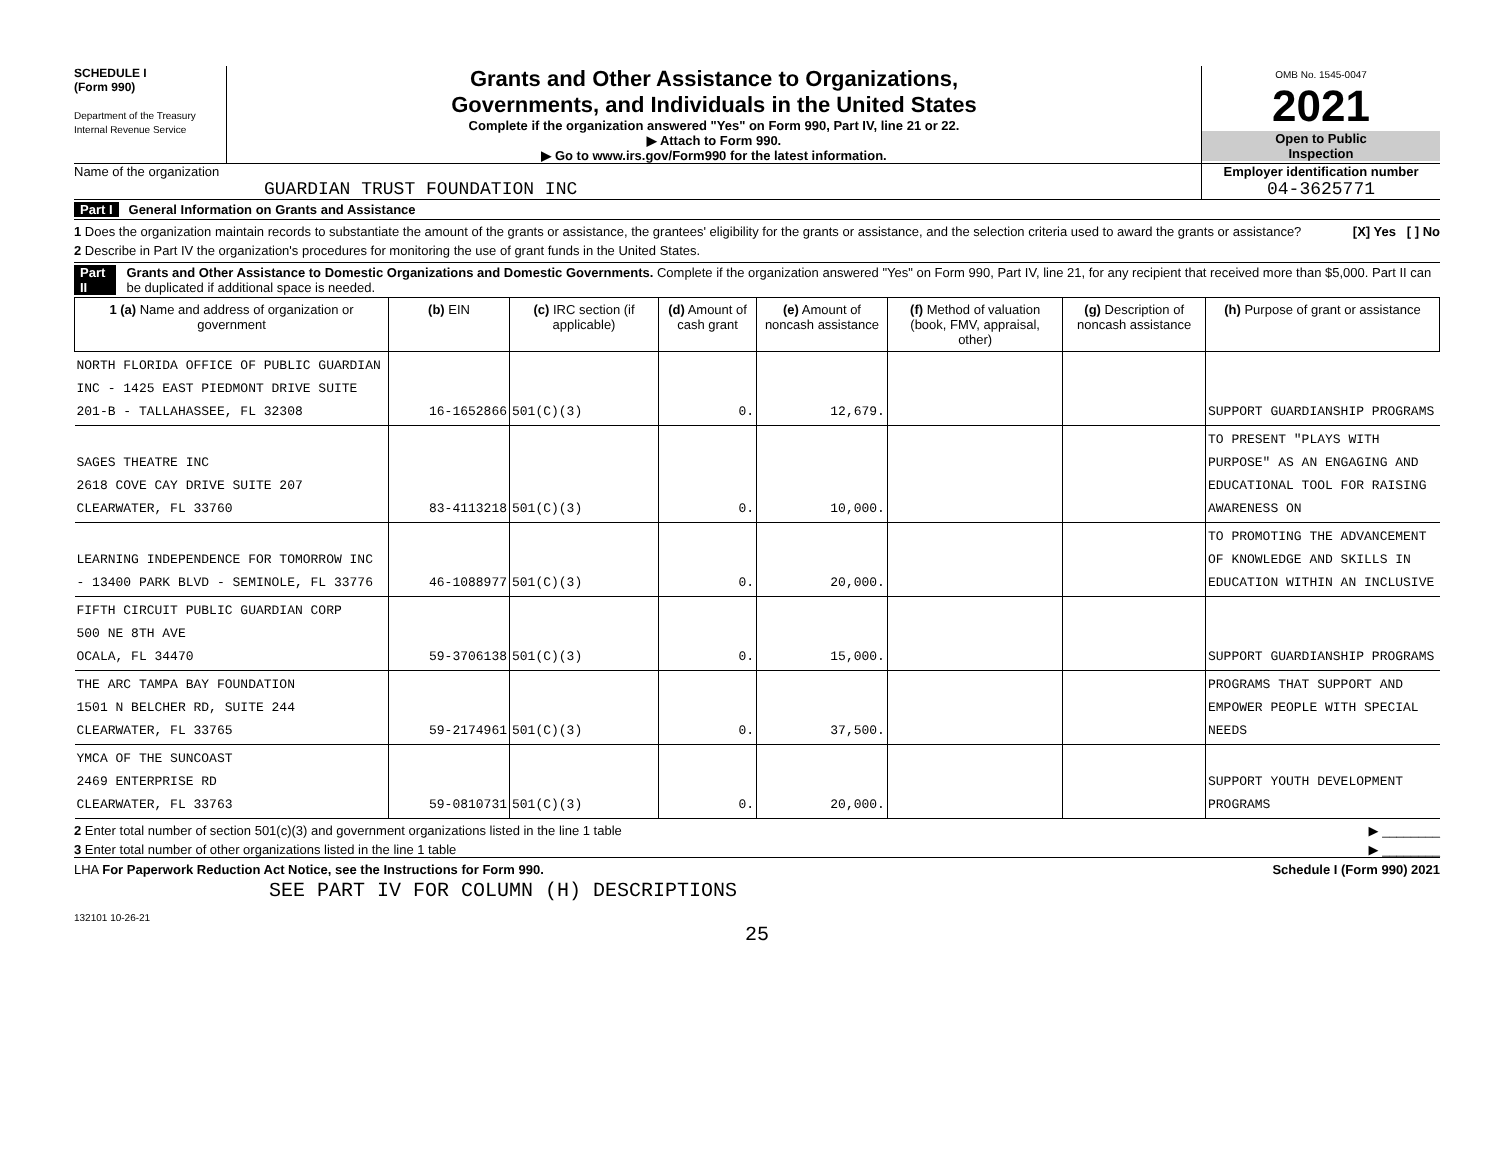SCHEDULE I
(Form 990)
Department of the Treasury
Internal Revenue Service
Grants and Other Assistance to Organizations,
Governments, and Individuals in the United States
Complete if the organization answered "Yes" on Form 990, Part IV, line 21 or 22.
▶ Attach to Form 990.
▶ Go to www.irs.gov/Form990 for the latest information.
OMB No. 1545-0047
2021
Open to Public
Inspection
Name of the organization
GUARDIAN TRUST FOUNDATION INC
Employer identification number
04-3625771
Part I General Information on Grants and Assistance
1 Does the organization maintain records to substantiate the amount of the grants or assistance, the grantees' eligibility for the grants or assistance, and the selection criteria used to award the grants or assistance? [X] Yes [ ] No
2 Describe in Part IV the organization's procedures for monitoring the use of grant funds in the United States.
Part II Grants and Other Assistance to Domestic Organizations and Domestic Governments. Complete if the organization answered "Yes" on Form 990, Part IV, line 21, for any recipient that received more than $5,000. Part II can be duplicated if additional space is needed.
| 1 (a) Name and address of organization or government | (b) EIN | (c) IRC section (if applicable) | (d) Amount of cash grant | (e) Amount of noncash assistance | (f) Method of valuation (book, FMV, appraisal, other) | (g) Description of noncash assistance | (h) Purpose of grant or assistance |
| --- | --- | --- | --- | --- | --- | --- | --- |
| NORTH FLORIDA OFFICE OF PUBLIC GUARDIAN INC - 1425 EAST PIEDMONT DRIVE SUITE 201-B - TALLAHASSEE, FL 32308 | 16-1652866 | 501(C)(3) | 0. | 12,679. | | | SUPPORT GUARDIANSHIP PROGRAMS |
| SAGES THEATRE INC 2618 COVE CAY DRIVE SUITE 207 CLEARWATER, FL 33760 | 83-4113218 | 501(C)(3) | 0. | 10,000. | | | TO PRESENT "PLAYS WITH PURPOSE" AS AN ENGAGING AND EDUCATIONAL TOOL FOR RAISING AWARENESS ON |
| LEARNING INDEPENDENCE FOR TOMORROW INC - 13400 PARK BLVD - SEMINOLE, FL 33776 | 46-1088977 | 501(C)(3) | 0. | 20,000. | | | TO PROMOTING THE ADVANCEMENT OF KNOWLEDGE AND SKILLS IN EDUCATION WITHIN AN INCLUSIVE |
| FIFTH CIRCUIT PUBLIC GUARDIAN CORP 500 NE 8TH AVE OCALA, FL 34470 | 59-3706138 | 501(C)(3) | 0. | 15,000. | | | SUPPORT GUARDIANSHIP PROGRAMS |
| THE ARC TAMPA BAY FOUNDATION 1501 N BELCHER RD, SUITE 244 CLEARWATER, FL 33765 | 59-2174961 | 501(C)(3) | 0. | 37,500. | | | PROGRAMS THAT SUPPORT AND EMPOWER PEOPLE WITH SPECIAL NEEDS |
| YMCA OF THE SUNCOAST 2469 ENTERPRISE RD CLEARWATER, FL 33763 | 59-0810731 | 501(C)(3) | 0. | 20,000. | | | SUPPORT YOUTH DEVELOPMENT PROGRAMS |
2 Enter total number of section 501(c)(3) and government organizations listed in the line 1 table ▶ ________
3 Enter total number of other organizations listed in the line 1 table ▶ ________
LHA For Paperwork Reduction Act Notice, see the Instructions for Form 990. Schedule I (Form 990) 2021
SEE PART IV FOR COLUMN (H) DESCRIPTIONS
132101 10-26-21
25